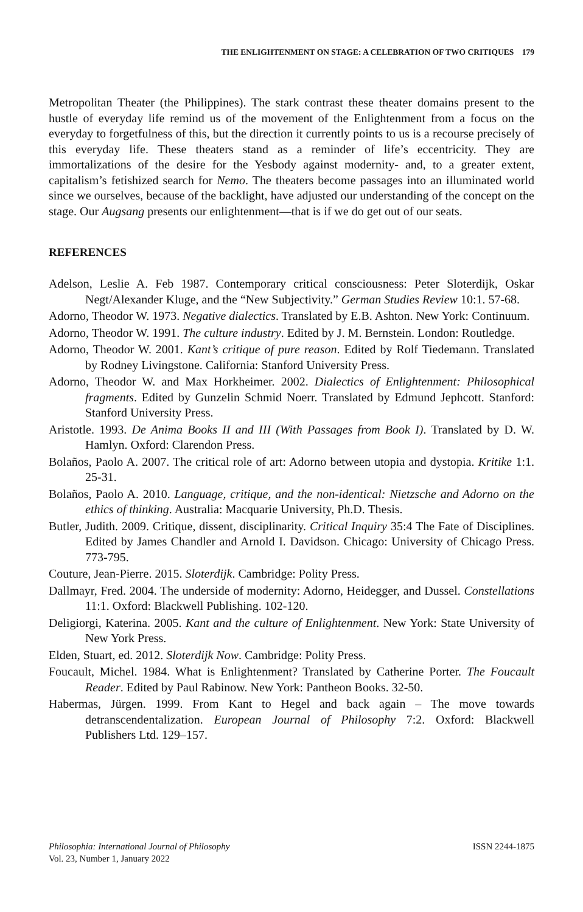THE ENLIGHTENMENT ON STAGE: A CELEBRATION OF TWO CRITIQUES 179
Metropolitan Theater (the Philippines). The stark contrast these theater domains present to the hustle of everyday life remind us of the movement of the Enlightenment from a focus on the everyday to forgetfulness of this, but the direction it currently points to us is a recourse precisely of this everyday life. These theaters stand as a reminder of life’s eccentricity. They are immortalizations of the desire for the Yesbody against modernity- and, to a greater extent, capitalism’s fetishized search for Nemo. The theaters become passages into an illuminated world since we ourselves, because of the backlight, have adjusted our understanding of the concept on the stage. Our Augsang presents our enlightenment—that is if we do get out of our seats.
REFERENCES
Adelson, Leslie A. Feb 1987. Contemporary critical consciousness: Peter Sloterdijk, Oskar Negt/Alexander Kluge, and the “New Subjectivity.” German Studies Review 10:1. 57-68.
Adorno, Theodor W. 1973. Negative dialectics. Translated by E.B. Ashton. New York: Continuum.
Adorno, Theodor W. 1991. The culture industry. Edited by J. M. Bernstein. London: Routledge.
Adorno, Theodor W. 2001. Kant’s critique of pure reason. Edited by Rolf Tiedemann. Translated by Rodney Livingstone. California: Stanford University Press.
Adorno, Theodor W. and Max Horkheimer. 2002. Dialectics of Enlightenment: Philosophical fragments. Edited by Gunzelin Schmid Noerr. Translated by Edmund Jephcott. Stanford: Stanford University Press.
Aristotle. 1993. De Anima Books II and III (With Passages from Book I). Translated by D. W. Hamlyn. Oxford: Clarendon Press.
Bolaños, Paolo A. 2007. The critical role of art: Adorno between utopia and dystopia. Kritike 1:1. 25-31.
Bolaños, Paolo A. 2010. Language, critique, and the non-identical: Nietzsche and Adorno on the ethics of thinking. Australia: Macquarie University, Ph.D. Thesis.
Butler, Judith. 2009. Critique, dissent, disciplinarity. Critical Inquiry 35:4 The Fate of Disciplines. Edited by James Chandler and Arnold I. Davidson. Chicago: University of Chicago Press. 773-795.
Couture, Jean-Pierre. 2015. Sloterdijk. Cambridge: Polity Press.
Dallmayr, Fred. 2004. The underside of modernity: Adorno, Heidegger, and Dussel. Constellations 11:1. Oxford: Blackwell Publishing. 102-120.
Deligiorgi, Katerina. 2005. Kant and the culture of Enlightenment. New York: State University of New York Press.
Elden, Stuart, ed. 2012. Sloterdijk Now. Cambridge: Polity Press.
Foucault, Michel. 1984. What is Enlightenment? Translated by Catherine Porter. The Foucault Reader. Edited by Paul Rabinow. New York: Pantheon Books. 32-50.
Habermas, Jürgen. 1999. From Kant to Hegel and back again – The move towards detranscendentalization. European Journal of Philosophy 7:2. Oxford: Blackwell Publishers Ltd. 129–157.
Philosophia: International Journal of Philosophy
Vol. 23, Number 1, January 2022
ISSN 2244-1875